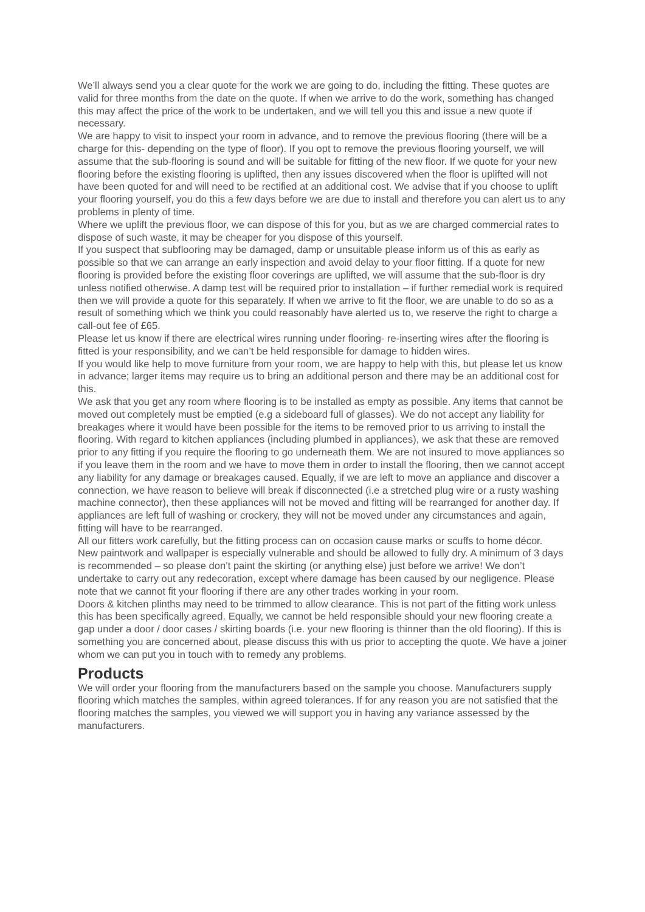We’ll always send you a clear quote for the work we are going to do, including the fitting. These quotes are valid for three months from the date on the quote. If when we arrive to do the work, something has changed this may affect the price of the work to be undertaken, and we will tell you this and issue a new quote if necessary.
We are happy to visit to inspect your room in advance, and to remove the previous flooring (there will be a charge for this- depending on the type of floor). If you opt to remove the previous flooring yourself, we will assume that the sub-flooring is sound and will be suitable for fitting of the new floor. If we quote for your new flooring before the existing flooring is uplifted, then any issues discovered when the floor is uplifted will not have been quoted for and will need to be rectified at an additional cost. We advise that if you choose to uplift your flooring yourself, you do this a few days before we are due to install and therefore you can alert us to any problems in plenty of time.
Where we uplift the previous floor, we can dispose of this for you, but as we are charged commercial rates to dispose of such waste, it may be cheaper for you dispose of this yourself.
If you suspect that subflooring may be damaged, damp or unsuitable please inform us of this as early as possible so that we can arrange an early inspection and avoid delay to your floor fitting. If a quote for new flooring is provided before the existing floor coverings are uplifted, we will assume that the sub-floor is dry unless notified otherwise. A damp test will be required prior to installation – if further remedial work is required then we will provide a quote for this separately. If when we arrive to fit the floor, we are unable to do so as a result of something which we think you could reasonably have alerted us to, we reserve the right to charge a call-out fee of £65.
Please let us know if there are electrical wires running under flooring- re-inserting wires after the flooring is fitted is your responsibility, and we can’t be held responsible for damage to hidden wires.
If you would like help to move furniture from your room, we are happy to help with this, but please let us know in advance; larger items may require us to bring an additional person and there may be an additional cost for this.
We ask that you get any room where flooring is to be installed as empty as possible. Any items that cannot be moved out completely must be emptied (e.g a sideboard full of glasses). We do not accept any liability for breakages where it would have been possible for the items to be removed prior to us arriving to install the flooring. With regard to kitchen appliances (including plumbed in appliances), we ask that these are removed prior to any fitting if you require the flooring to go underneath them. We are not insured to move appliances so if you leave them in the room and we have to move them in order to install the flooring, then we cannot accept any liability for any damage or breakages caused. Equally, if we are left to move an appliance and discover a connection, we have reason to believe will break if disconnected (i.e a stretched plug wire or a rusty washing machine connector), then these appliances will not be moved and fitting will be rearranged for another day. If appliances are left full of washing or crockery, they will not be moved under any circumstances and again, fitting will have to be rearranged.
All our fitters work carefully, but the fitting process can on occasion cause marks or scuffs to home décor.
New paintwork and wallpaper is especially vulnerable and should be allowed to fully dry. A minimum of 3 days is recommended – so please don’t paint the skirting (or anything else) just before we arrive! We don’t undertake to carry out any redecoration, except where damage has been caused by our negligence. Please note that we cannot fit your flooring if there are any other trades working in your room.
Doors & kitchen plinths may need to be trimmed to allow clearance. This is not part of the fitting work unless this has been specifically agreed. Equally, we cannot be held responsible should your new flooring create a gap under a door / door cases / skirting boards (i.e. your new flooring is thinner than the old flooring). If this is something you are concerned about, please discuss this with us prior to accepting the quote. We have a joiner whom we can put you in touch with to remedy any problems.
Products
We will order your flooring from the manufacturers based on the sample you choose. Manufacturers supply flooring which matches the samples, within agreed tolerances. If for any reason you are not satisfied that the flooring matches the samples, you viewed we will support you in having any variance assessed by the manufacturers.